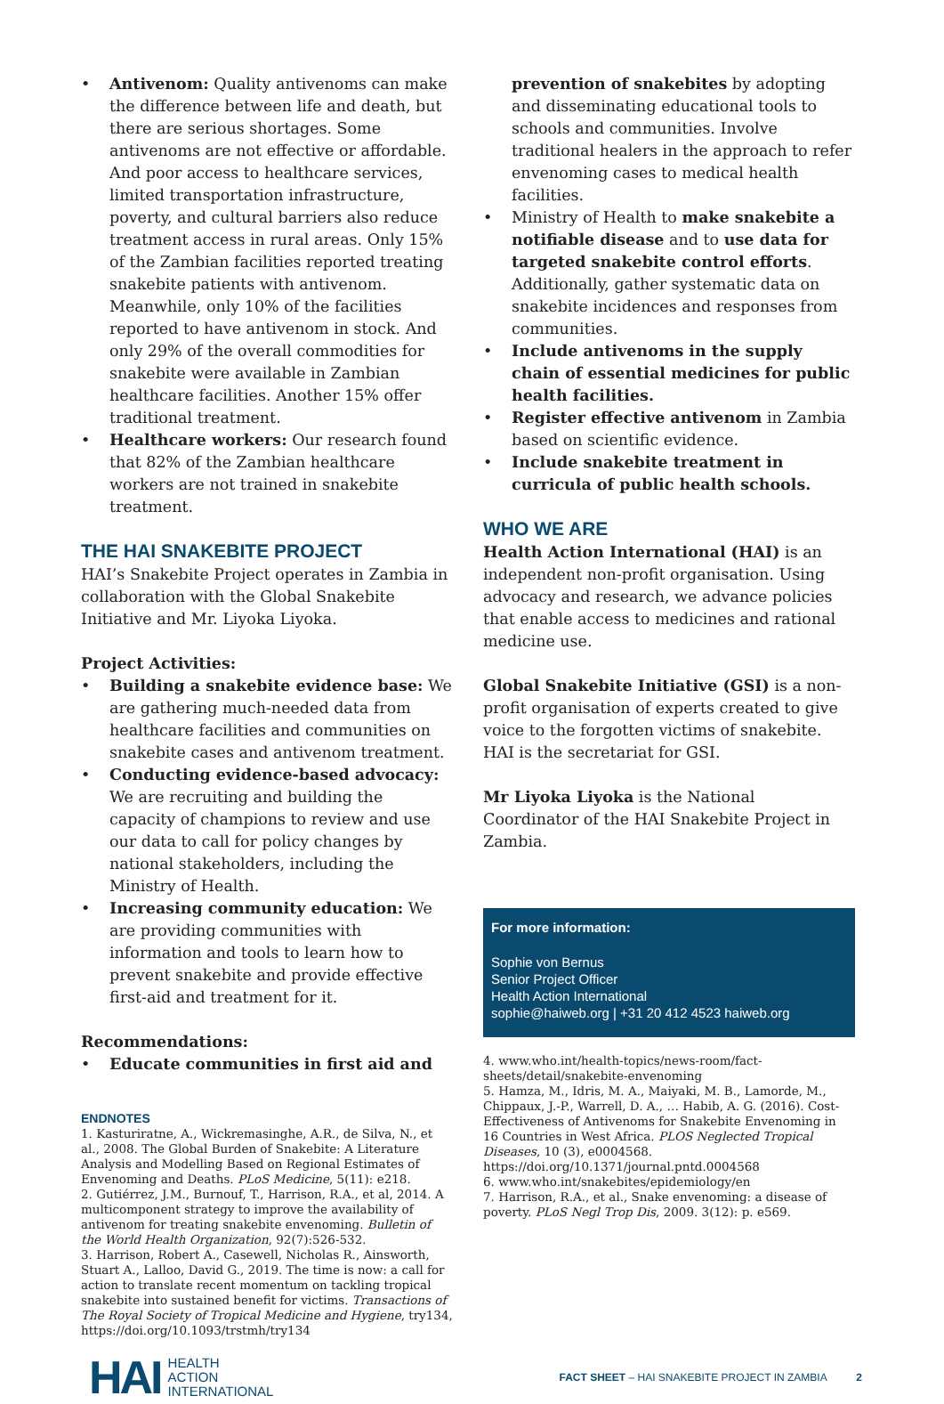Antivenom: Quality antivenoms can make the difference between life and death, but there are serious shortages. Some antivenoms are not effective or affordable. And poor access to healthcare services, limited transportation infrastructure, poverty, and cultural barriers also reduce treatment access in rural areas. Only 15% of the Zambian facilities reported treating snakebite patients with antivenom. Meanwhile, only 10% of the facilities reported to have antivenom in stock. And only 29% of the overall commodities for snakebite were available in Zambian healthcare facilities. Another 15% offer traditional treatment.
Healthcare workers: Our research found that 82% of the Zambian healthcare workers are not trained in snakebite treatment.
THE HAI SNAKEBITE PROJECT
HAI’s Snakebite Project operates in Zambia in collaboration with the Global Snakebite Initiative and Mr. Liyoka Liyoka.
Project Activities:
Building a snakebite evidence base: We are gathering much-needed data from healthcare facilities and communities on snakebite cases and antivenom treatment.
Conducting evidence-based advocacy: We are recruiting and building the capacity of champions to review and use our data to call for policy changes by national stakeholders, including the Ministry of Health.
Increasing community education: We are providing communities with information and tools to learn how to prevent snakebite and provide effective first-aid and treatment for it.
Recommendations:
Educate communities in first aid and
ENDNOTES
1. Kasturiratne, A., Wickremasinghe, A.R., de Silva, N., et al., 2008. The Global Burden of Snakebite: A Literature Analysis and Modelling Based on Regional Estimates of Envenoming and Deaths. PLoS Medicine, 5(11): e218.
2. Gutiérrez, J.M., Burnouf, T., Harrison, R.A., et al, 2014. A multicomponent strategy to improve the availability of antivenom for treating snakebite envenoming. Bulletin of the World Health Organization, 92(7):526-532.
3. Harrison, Robert A., Casewell, Nicholas R., Ainsworth, Stuart A., Lalloo, David G., 2019. The time is now: a call for action to translate recent momentum on tackling tropical snakebite into sustained benefit for victims. Transactions of The Royal Society of Tropical Medicine and Hygiene, try134, https://doi.org/10.1093/trstmh/try134
prevention of snakebites by adopting and disseminating educational tools to schools and communities. Involve traditional healers in the approach to refer envenoming cases to medical health facilities.
Ministry of Health to make snakebite a notifiable disease and to use data for targeted snakebite control efforts. Additionally, gather systematic data on snakebite incidences and responses from communities.
Include antivenoms in the supply chain of essential medicines for public health facilities.
Register effective antivenom in Zambia based on scientific evidence.
Include snakebite treatment in curricula of public health schools.
WHO WE ARE
Health Action International (HAI) is an independent non-profit organisation. Using advocacy and research, we advance policies that enable access to medicines and rational medicine use.
Global Snakebite Initiative (GSI) is a non-profit organisation of experts created to give voice to the forgotten victims of snakebite. HAI is the secretariat for GSI.
Mr Liyoka Liyoka is the National Coordinator of the HAI Snakebite Project in Zambia.
For more information:
Sophie von Bernus
Senior Project Officer
Health Action International
sophie@haiweb.org | +31 20 412 4523 haiweb.org
4. www.who.int/health-topics/news-room/fact-sheets/detail/snakebite-envenoming
5. Hamza, M., Idris, M. A., Maiyaki, M. B., Lamorde, M., Chippaux, J.-P., Warrell, D. A., … Habib, A. G. (2016). Cost-Effectiveness of Antivenoms for Snakebite Envenoming in 16 Countries in West Africa. PLOS Neglected Tropical Diseases, 10 (3), e0004568. https://doi.org/10.1371/journal.pntd.0004568
6. www.who.int/snakebites/epidemiology/en
7. Harrison, R.A., et al., Snake envenoming: a disease of poverty. PLoS Negl Trop Dis, 2009. 3(12): p. e569.
HAI HEALTH
ACTION
INTERNATIONAL
FACT SHEET – HAI SNAKEBITE PROJECT IN ZAMBIA 2